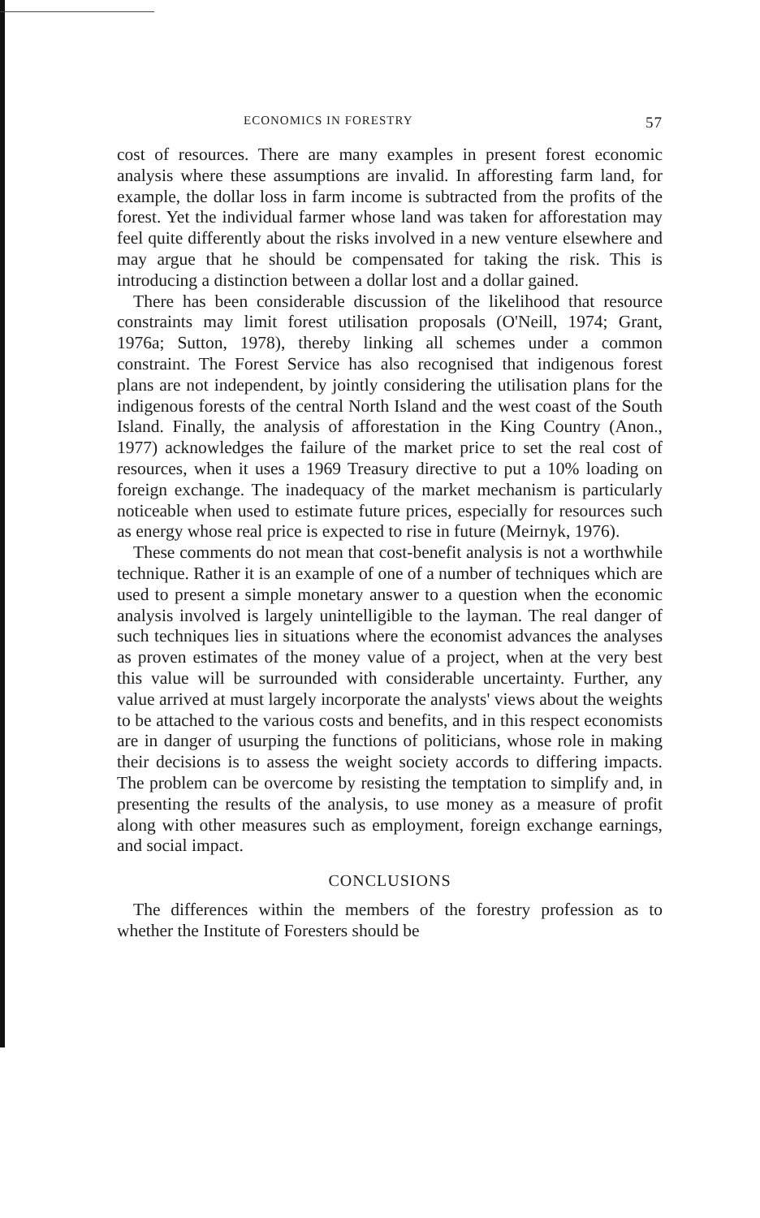ECONOMICS IN FORESTRY 57
cost of resources. There are many examples in present forest economic analysis where these assumptions are invalid. In afforesting farm land, for example, the dollar loss in farm income is subtracted from the profits of the forest. Yet the individual farmer whose land was taken for afforestation may feel quite differently about the risks involved in a new venture elsewhere and may argue that he should be compensated for taking the risk. This is introducing a distinction between a dollar lost and a dollar gained.
There has been considerable discussion of the likelihood that resource constraints may limit forest utilisation proposals (O'Neill, 1974; Grant, 1976a; Sutton, 1978), thereby linking all schemes under a common constraint. The Forest Service has also recognised that indigenous forest plans are not independent, by jointly considering the utilisation plans for the indigenous forests of the central North Island and the west coast of the South Island. Finally, the analysis of afforestation in the King Country (Anon., 1977) acknowledges the failure of the market price to set the real cost of resources, when it uses a 1969 Treasury directive to put a 10% loading on foreign exchange. The inadequacy of the market mechanism is particularly noticeable when used to estimate future prices, especially for resources such as energy whose real price is expected to rise in future (Meirnyk, 1976).
These comments do not mean that cost-benefit analysis is not a worthwhile technique. Rather it is an example of one of a number of techniques which are used to present a simple monetary answer to a question when the economic analysis involved is largely unintelligible to the layman. The real danger of such techniques lies in situations where the economist advances the analyses as proven estimates of the money value of a project, when at the very best this value will be surrounded with considerable uncertainty. Further, any value arrived at must largely incorporate the analysts' views about the weights to be attached to the various costs and benefits, and in this respect economists are in danger of usurping the functions of politicians, whose role in making their decisions is to assess the weight society accords to differing impacts. The problem can be overcome by resisting the temptation to simplify and, in presenting the results of the analysis, to use money as a measure of profit along with other measures such as employment, foreign exchange earnings, and social impact.
CONCLUSIONS
The differences within the members of the forestry profession as to whether the Institute of Foresters should be